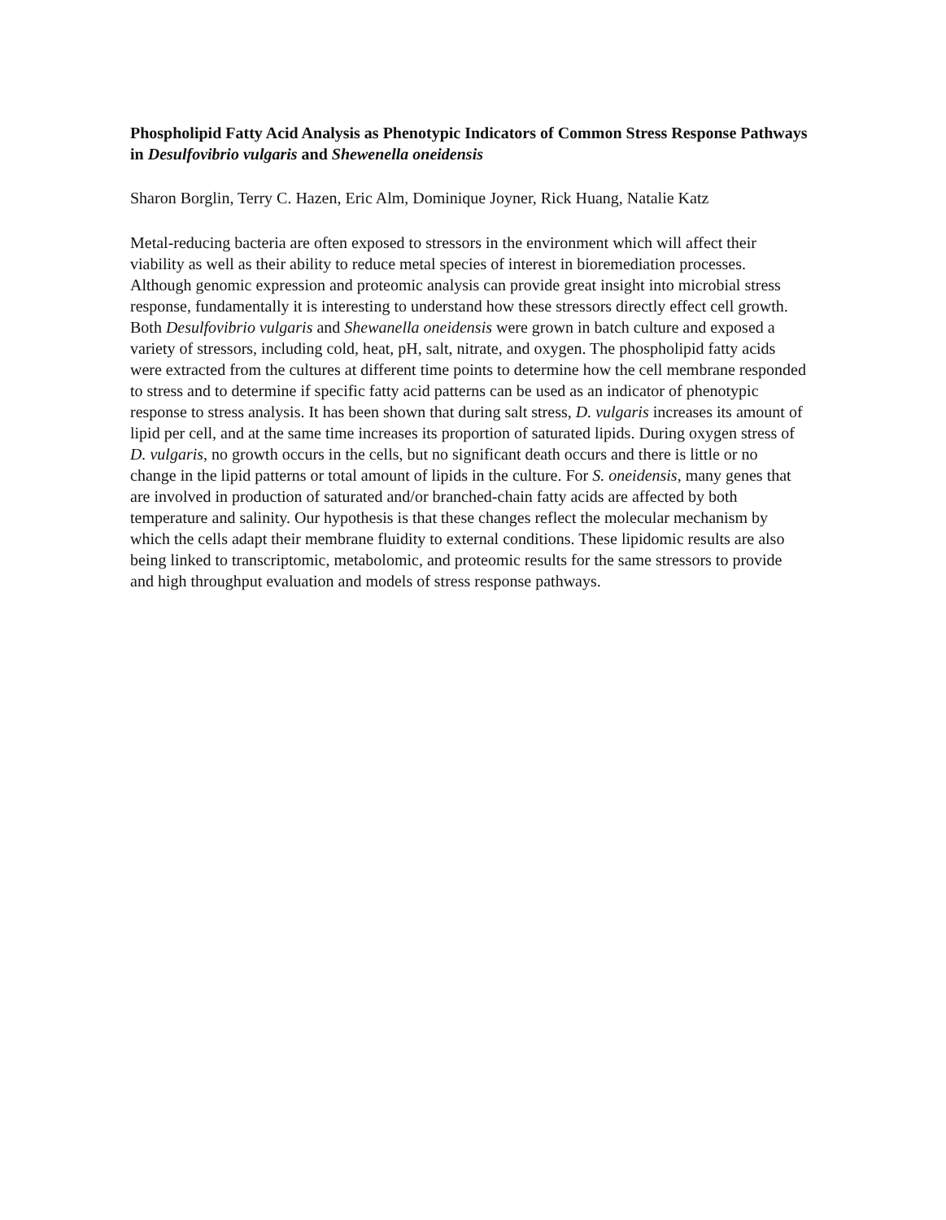Phospholipid Fatty Acid Analysis as Phenotypic Indicators of Common Stress Response Pathways in Desulfovibrio vulgaris and Shewenella oneidensis
Sharon Borglin, Terry C. Hazen, Eric Alm, Dominique Joyner, Rick Huang, Natalie Katz
Metal-reducing bacteria are often exposed to stressors in the environment which will affect their viability as well as their ability to reduce metal species of interest in bioremediation processes. Although genomic expression and proteomic analysis can provide great insight into microbial stress response, fundamentally it is interesting to understand how these stressors directly effect cell growth. Both Desulfovibrio vulgaris and Shewanella oneidensis were grown in batch culture and exposed a variety of stressors, including cold, heat, pH, salt, nitrate, and oxygen. The phospholipid fatty acids were extracted from the cultures at different time points to determine how the cell membrane responded to stress and to determine if specific fatty acid patterns can be used as an indicator of phenotypic response to stress analysis. It has been shown that during salt stress, D. vulgaris increases its amount of lipid per cell, and at the same time increases its proportion of saturated lipids. During oxygen stress of D. vulgaris, no growth occurs in the cells, but no significant death occurs and there is little or no change in the lipid patterns or total amount of lipids in the culture. For S. oneidensis, many genes that are involved in production of saturated and/or branched-chain fatty acids are affected by both temperature and salinity. Our hypothesis is that these changes reflect the molecular mechanism by which the cells adapt their membrane fluidity to external conditions. These lipidomic results are also being linked to transcriptomic, metabolomic, and proteomic results for the same stressors to provide and high throughput evaluation and models of stress response pathways.